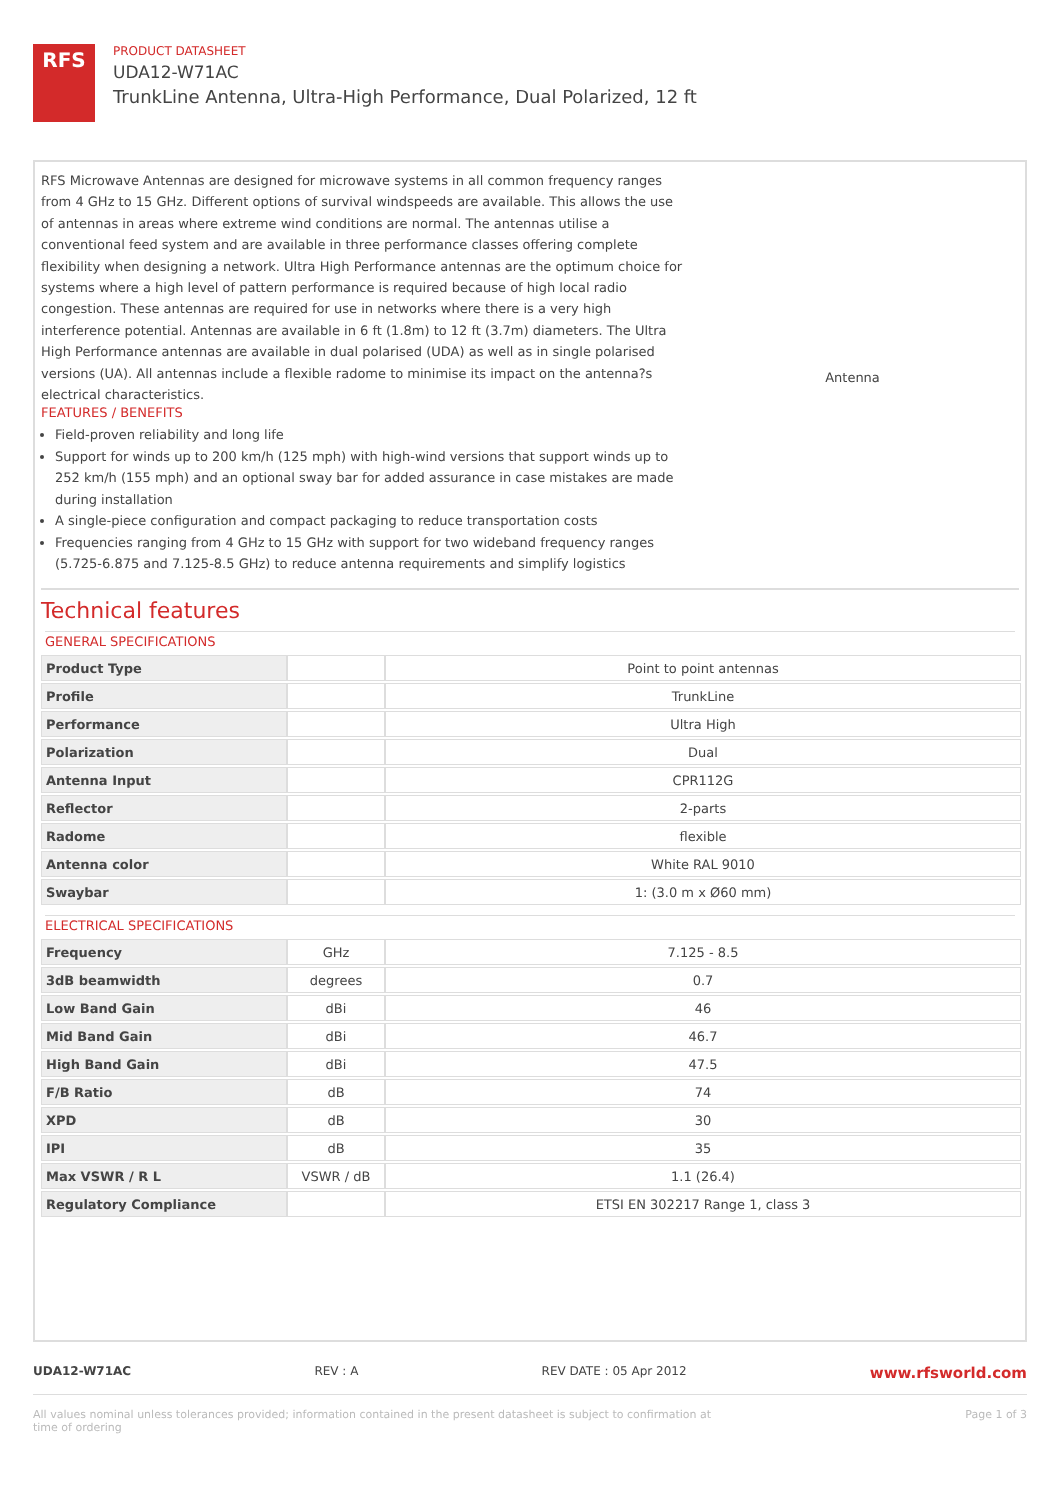RFS
PRODUCT DATASHEET
UDA12-W71AC
TrunkLine Antenna, Ultra-High Performance, Dual Polarized, 12 ft
RFS Microwave Antennas are designed for microwave systems in all common frequency ranges from 4 GHz to 15 GHz. Different options of survival windspeeds are available. This allows the use of antennas in areas where extreme wind conditions are normal. The antennas utilise a conventional feed system and are available in three performance classes offering complete flexibility when designing a network. Ultra High Performance antennas are the optimum choice for systems where a high level of pattern performance is required because of high local radio congestion. These antennas are required for use in networks where there is a very high interference potential. Antennas are available in 6 ft (1.8m) to 12 ft (3.7m) diameters. The Ultra High Performance antennas are available in dual polarised (UDA) as well as in single polarised versions (UA). All antennas include a flexible radome to minimise its impact on the antenna?s electrical characteristics.
Antenna
FEATURES / BENEFITS
Field-proven reliability and long life
Support for winds up to 200 km/h (125 mph) with high-wind versions that support winds up to 252 km/h (155 mph) and an optional sway bar for added assurance in case mistakes are made during installation
A single-piece configuration and compact packaging to reduce transportation costs
Frequencies ranging from 4 GHz to 15 GHz with support for two wideband frequency ranges (5.725-6.875 and 7.125-8.5 GHz) to reduce antenna requirements and simplify logistics
Technical features
GENERAL SPECIFICATIONS
| Product Type | | Point to point antennas |
| Profile | | TrunkLine |
| Performance | | Ultra High |
| Polarization | | Dual |
| Antenna Input | | CPR112G |
| Reflector | | 2-parts |
| Radome | | flexible |
| Antenna color | | White RAL 9010 |
| Swaybar | | 1: (3.0 m x Ø60 mm) |
ELECTRICAL SPECIFICATIONS
| Frequency | GHz | 7.125 - 8.5 |
| 3dB beamwidth | degrees | 0.7 |
| Low Band Gain | dBi | 46 |
| Mid Band Gain | dBi | 46.7 |
| High Band Gain | dBi | 47.5 |
| F/B Ratio | dB | 74 |
| XPD | dB | 30 |
| IPI | dB | 35 |
| Max VSWR / R L | VSWR / dB | 1.1 (26.4) |
| Regulatory Compliance | | ETSI EN 302217 Range 1, class 3 |
UDA12-W71AC REV : A REV DATE : 05 Apr 2012 www.rfsworld.com
All values nominal unless tolerances provided; information contained in the present datasheet is subject to confirmation at
time of ordering Page 1 of 3